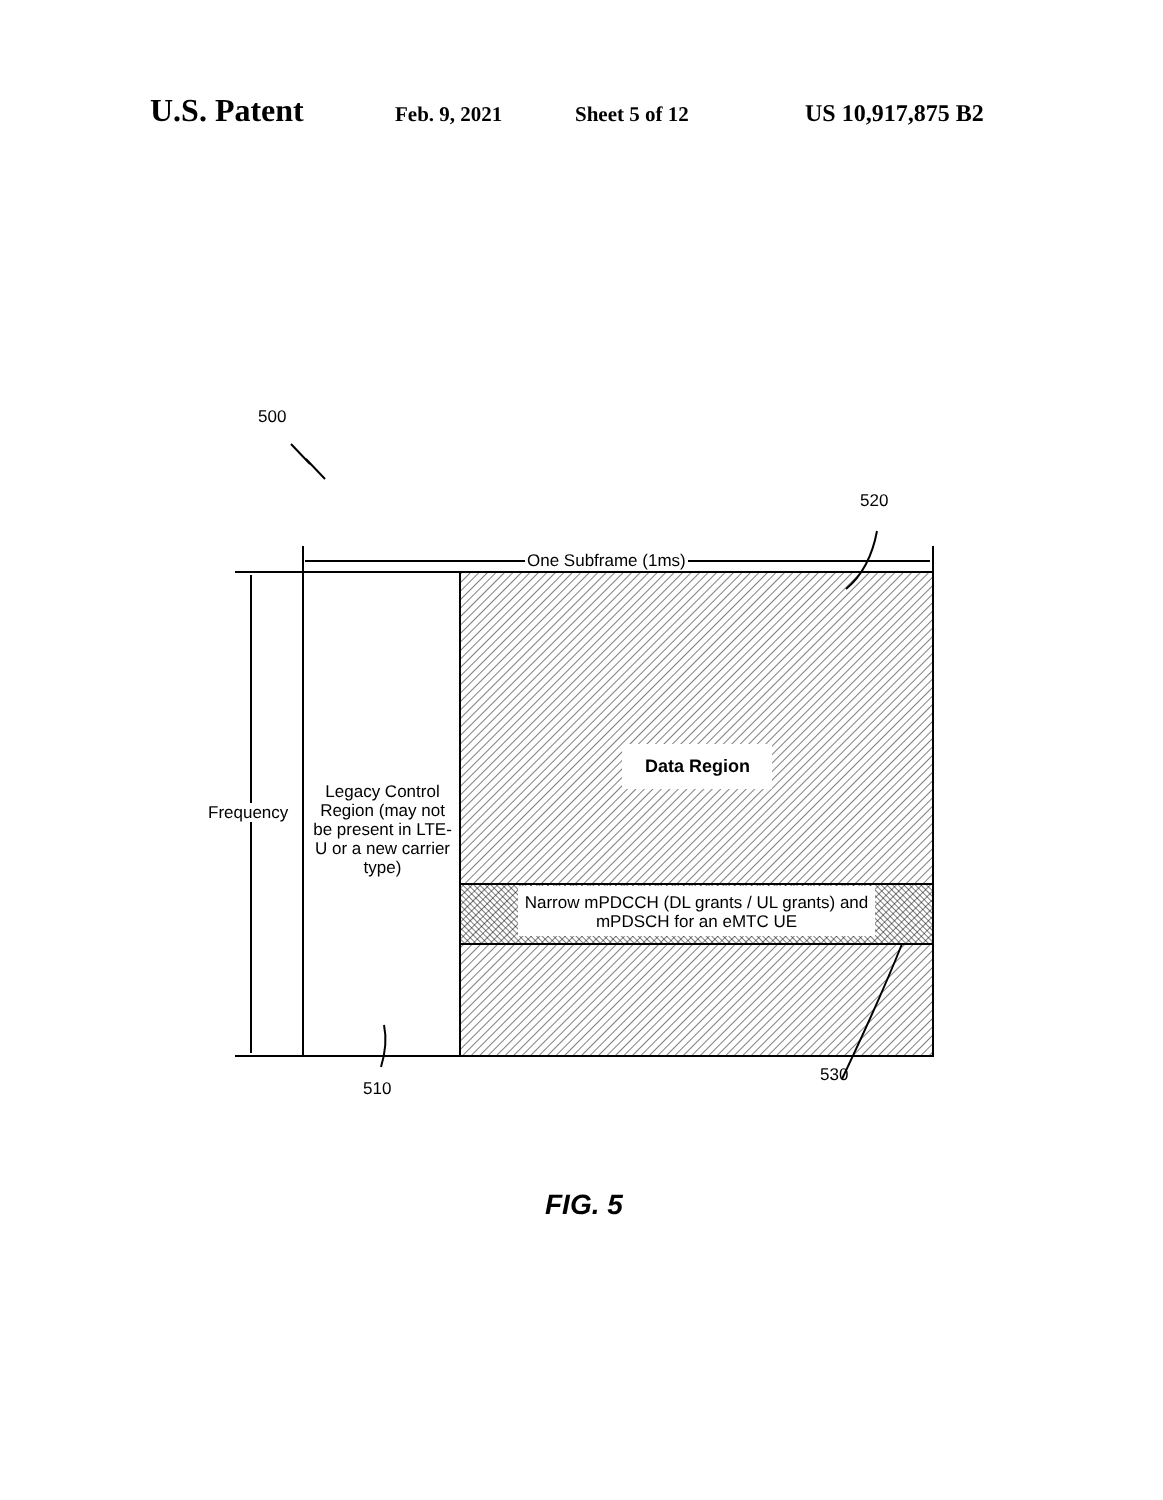U.S. Patent
Feb. 9, 2021 Sheet 5 of 12 US 10,917,875 B2
500
520
One Subframe (1ms)
Frequency
Legacy Control Region (may not be present in LTE-U or a new carrier type)
Data Region
Narrow mPDCCH (DL grants / UL grants) and mPDSCH for an eMTC UE
510
530
FIG. 5